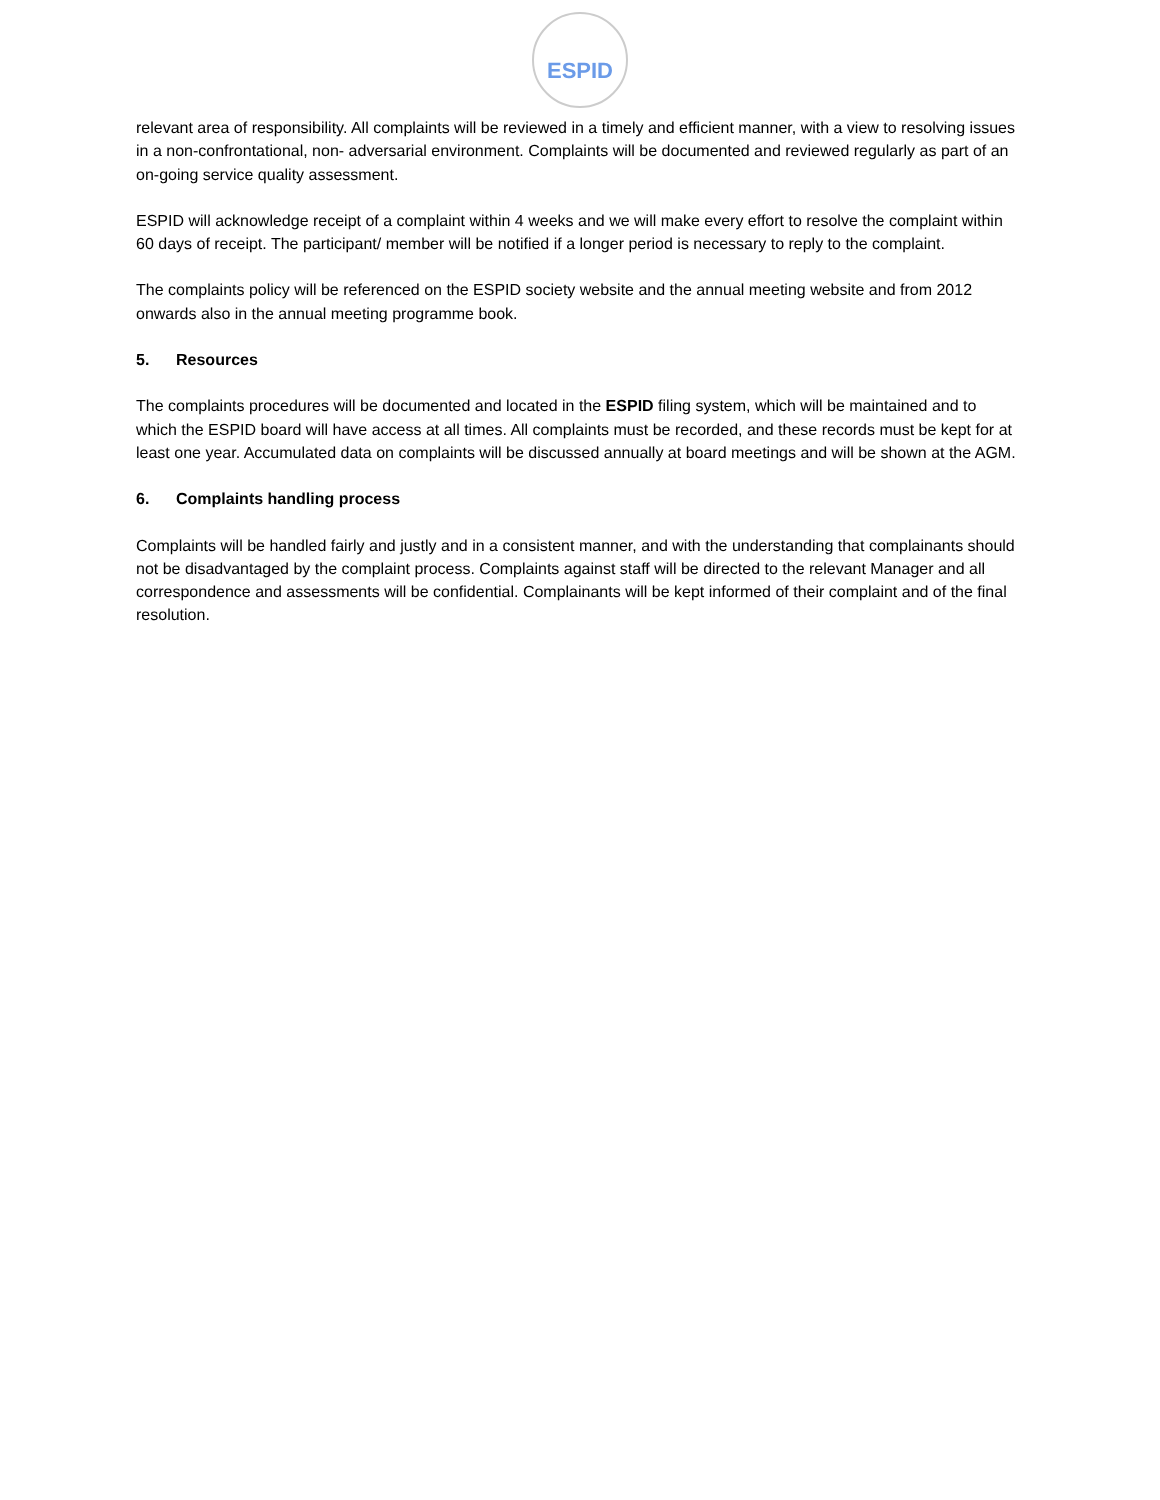ESPID
relevant area of responsibility. All complaints will be reviewed in a timely and efficient manner, with a view to resolving issues in a non-confrontational, non- adversarial environment. Complaints will be documented and reviewed regularly as part of an on-going service quality assessment.
ESPID will acknowledge receipt of a complaint within 4 weeks and we will make every effort to resolve the complaint within 60 days of receipt. The participant/ member will be notified if a longer period is necessary to reply to the complaint.
The complaints policy will be referenced on the ESPID society website and the annual meeting website and from 2012 onwards also in the annual meeting programme book.
5. Resources
The complaints procedures will be documented and located in the ESPID filing system, which will be maintained and to which the ESPID board will have access at all times. All complaints must be recorded, and these records must be kept for at least one year. Accumulated data on complaints will be discussed annually at board meetings and will be shown at the AGM.
6. Complaints handling process
Complaints will be handled fairly and justly and in a consistent manner, and with the understanding that complainants should not be disadvantaged by the complaint process. Complaints against staff will be directed to the relevant Manager and all correspondence and assessments will be confidential. Complainants will be kept informed of their complaint and of the final resolution.